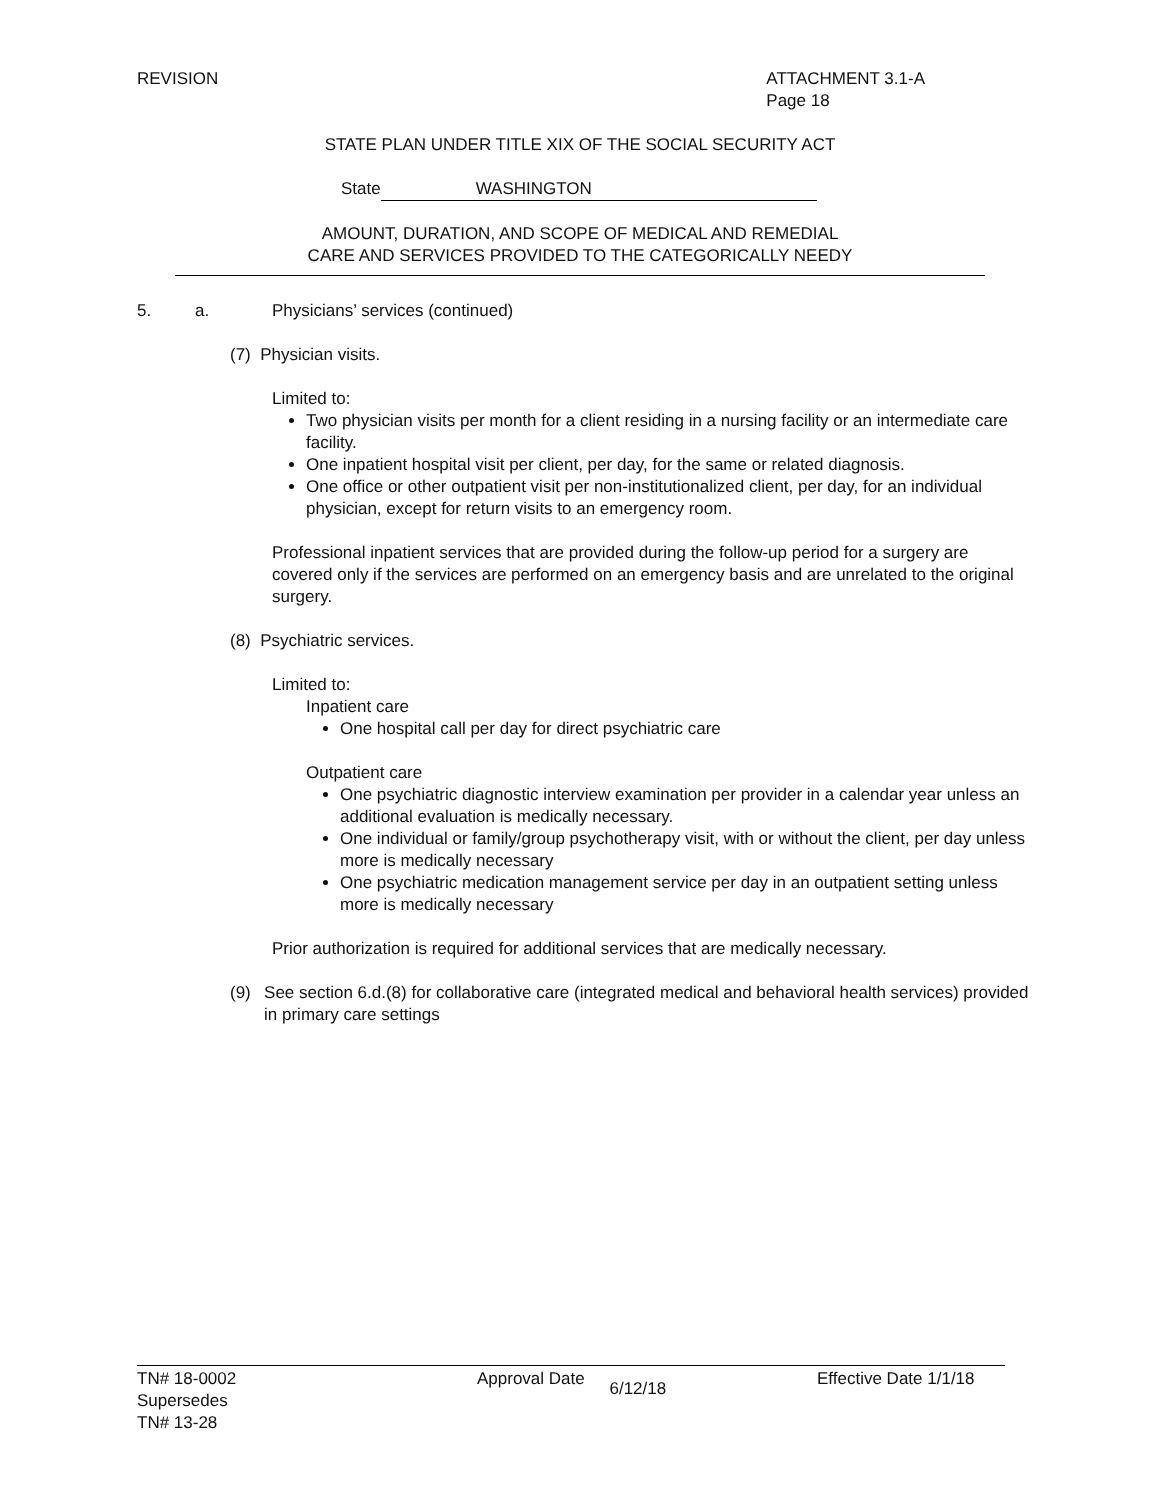REVISION ATTACHMENT 3.1-A
Page 18
STATE PLAN UNDER TITLE XIX OF THE SOCIAL SECURITY ACT
State WASHINGTON
AMOUNT, DURATION, AND SCOPE OF MEDICAL AND REMEDIAL
CARE AND SERVICES PROVIDED TO THE CATEGORICALLY NEEDY
5. a. Physicians’ services (continued)
(7) Physician visits.
Limited to:
Two physician visits per month for a client residing in a nursing facility or an intermediate care facility.
One inpatient hospital visit per client, per day, for the same or related diagnosis.
One office or other outpatient visit per non-institutionalized client, per day, for an individual physician, except for return visits to an emergency room.
Professional inpatient services that are provided during the follow-up period for a surgery are covered only if the services are performed on an emergency basis and are unrelated to the original surgery.
(8) Psychiatric services.
Limited to:
Inpatient care
One hospital call per day for direct psychiatric care
Outpatient care
One psychiatric diagnostic interview examination per provider in a calendar year unless an additional evaluation is medically necessary.
One individual or family/group psychotherapy visit, with or without the client, per day unless more is medically necessary
One psychiatric medication management service per day in an outpatient setting unless more is medically necessary
Prior authorization is required for additional services that are medically necessary.
(9) See section 6.d.(8) for collaborative care (integrated medical and behavioral health services) provided in primary care settings
TN# 18-0002
Supersedes
TN# 13-28
Approval Date 6/12/18 Effective Date 1/1/18